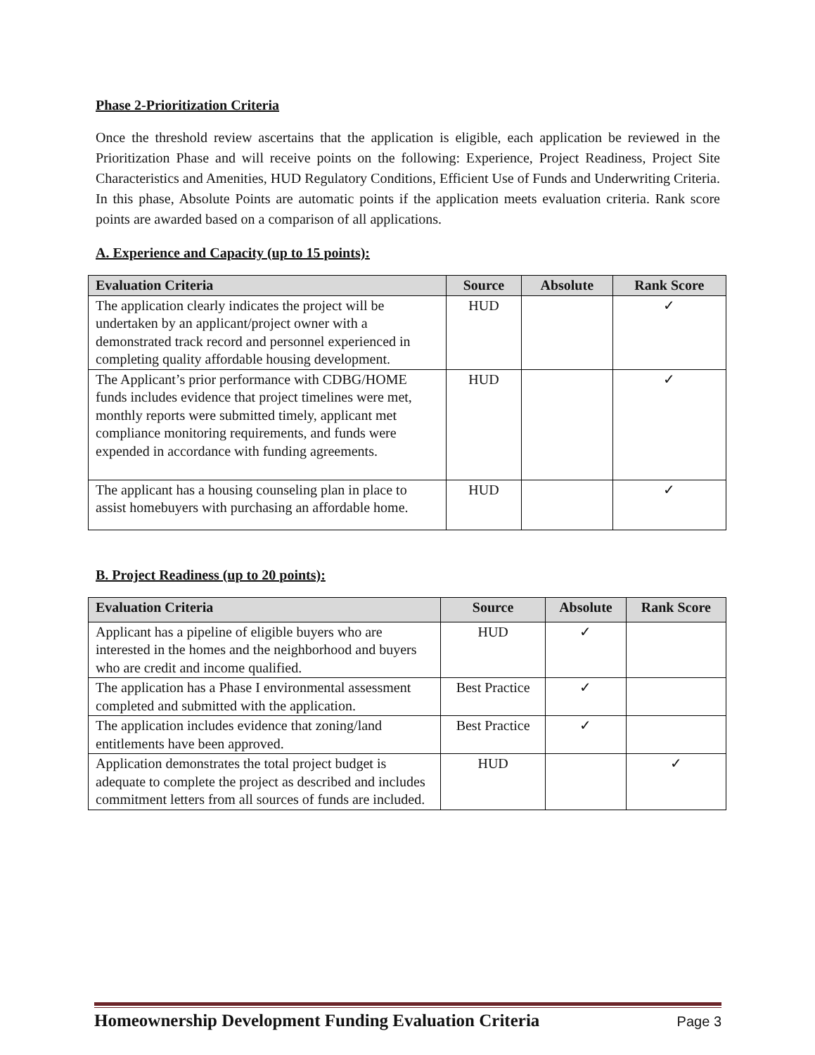Phase 2-Prioritization Criteria
Once the threshold review ascertains that the application is eligible, each application be reviewed in the Prioritization Phase and will receive points on the following: Experience, Project Readiness, Project Site Characteristics and Amenities, HUD Regulatory Conditions, Efficient Use of Funds and Underwriting Criteria. In this phase, Absolute Points are automatic points if the application meets evaluation criteria. Rank score points are awarded based on a comparison of all applications.
A. Experience and Capacity (up to 15 points):
| Evaluation Criteria | Source | Absolute | Rank Score |
| --- | --- | --- | --- |
| The application clearly indicates the project will be undertaken by an applicant/project owner with a demonstrated track record and personnel experienced in completing quality affordable housing development. | HUD | | ✓ |
| The Applicant’s prior performance with CDBG/HOME funds includes evidence that project timelines were met, monthly reports were submitted timely, applicant met compliance monitoring requirements, and funds were expended in accordance with funding agreements. | HUD | | ✓ |
| The applicant has a housing counseling plan in place to assist homebuyers with purchasing an affordable home. | HUD | | ✓ |
B. Project Readiness (up to 20 points):
| Evaluation Criteria | Source | Absolute | Rank Score |
| --- | --- | --- | --- |
| Applicant has a pipeline of eligible buyers who are interested in the homes and the neighborhood and buyers who are credit and income qualified. | HUD | ✓ | |
| The application has a Phase I environmental assessment completed and submitted with the application. | Best Practice | ✓ | |
| The application includes evidence that zoning/land entitlements have been approved. | Best Practice | ✓ | |
| Application demonstrates the total project budget is adequate to complete the project as described and includes commitment letters from all sources of funds are included. | HUD | | ✓ |
Homeownership Development Funding Evaluation Criteria Page 3